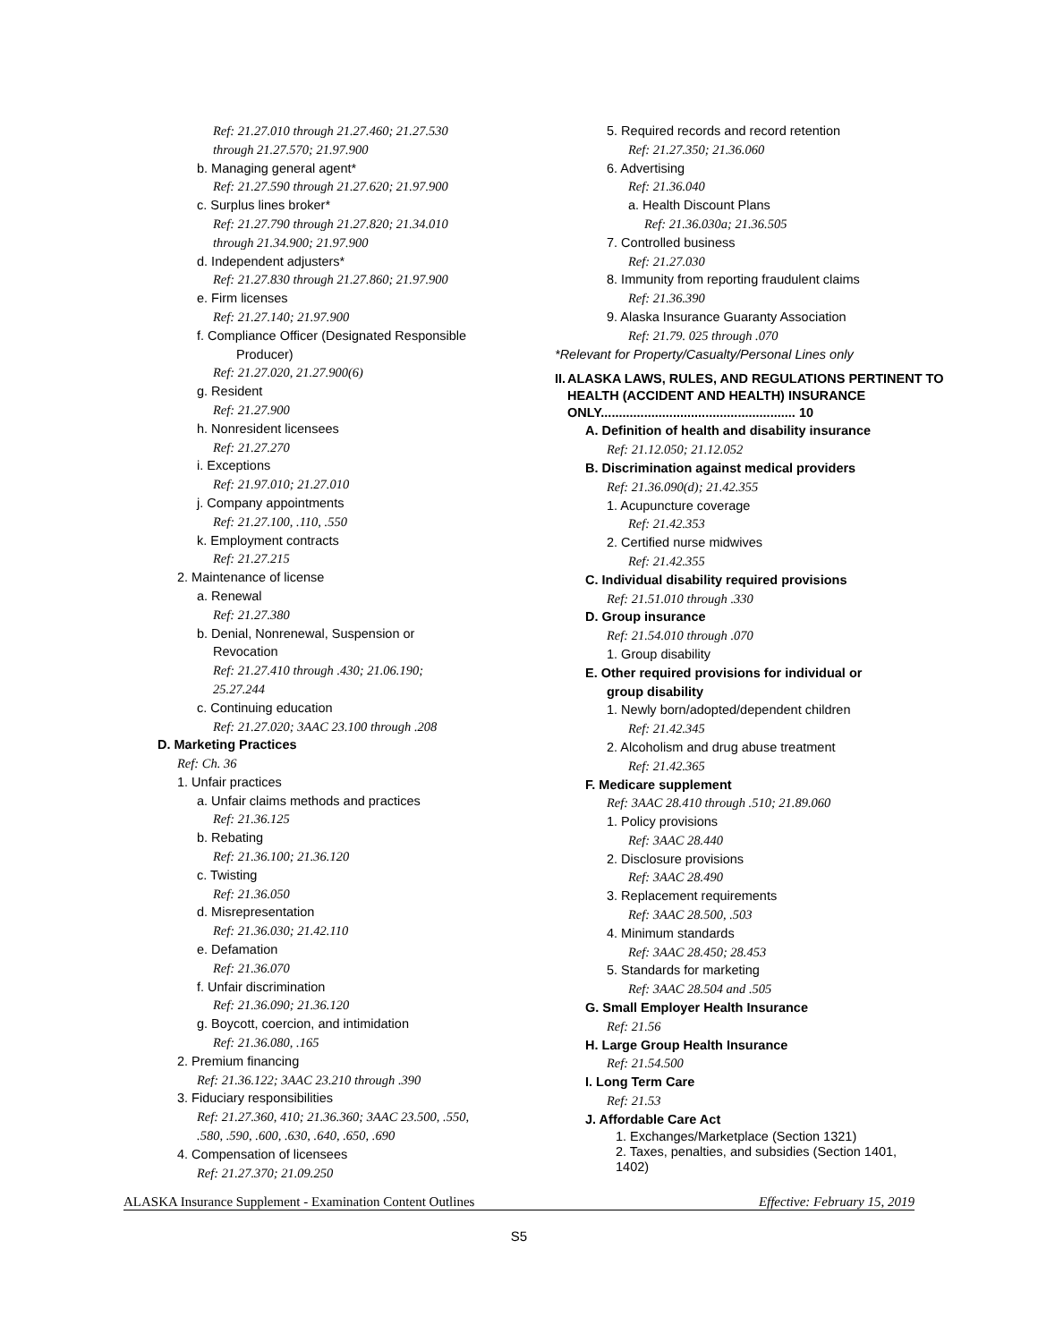Ref: 21.27.010 through 21.27.460; 21.27.530
through 21.27.570; 21.97.900
b. Managing general agent*
Ref: 21.27.590 through 21.27.620; 21.97.900
c. Surplus lines broker*
Ref: 21.27.790 through 21.27.820; 21.34.010
through 21.34.900; 21.97.900
d. Independent adjusters*
Ref: 21.27.830 through 21.27.860; 21.97.900
e. Firm licenses
Ref: 21.27.140; 21.97.900
f. Compliance Officer (Designated Responsible
Producer)
Ref: 21.27.020, 21.27.900(6)
g. Resident
Ref: 21.27.900
h. Nonresident licensees
Ref: 21.27.270
i. Exceptions
Ref: 21.97.010; 21.27.010
j. Company appointments
Ref: 21.27.100, .110, .550
k. Employment contracts
Ref: 21.27.215
2. Maintenance of license
a. Renewal
Ref: 21.27.380
b. Denial, Nonrenewal, Suspension or
Revocation
Ref: 21.27.410 through .430; 21.06.190;
25.27.244
c. Continuing education
Ref: 21.27.020; 3AAC 23.100 through .208
D. Marketing Practices
Ref: Ch. 36
1. Unfair practices
a. Unfair claims methods and practices
Ref: 21.36.125
b. Rebating
Ref: 21.36.100; 21.36.120
c. Twisting
Ref: 21.36.050
d. Misrepresentation
Ref: 21.36.030; 21.42.110
e. Defamation
Ref: 21.36.070
f. Unfair discrimination
Ref: 21.36.090; 21.36.120
g. Boycott, coercion, and intimidation
Ref: 21.36.080, .165
2. Premium financing
Ref: 21.36.122; 3AAC 23.210 through .390
3. Fiduciary responsibilities
Ref: 21.27.360, 410; 21.36.360; 3AAC 23.500, .550,
.580, .590, .600, .630, .640, .650, .690
4. Compensation of licensees
Ref: 21.27.370; 21.09.250
5. Required records and record retention
Ref: 21.27.350; 21.36.060
6. Advertising
Ref: 21.36.040
a. Health Discount Plans
Ref: 21.36.030a; 21.36.505
7. Controlled business
Ref: 21.27.030
8. Immunity from reporting fraudulent claims
Ref: 21.36.390
9. Alaska Insurance Guaranty Association
Ref: 21.79. 025 through .070
*Relevant for Property/Casualty/Personal Lines only
II. ALASKA LAWS, RULES, AND REGULATIONS PERTINENT TO HEALTH (ACCIDENT AND HEALTH) INSURANCE ONLY...................................................... 10
A. Definition of health and disability insurance
Ref: 21.12.050; 21.12.052
B. Discrimination against medical providers
Ref: 21.36.090(d); 21.42.355
1. Acupuncture coverage
Ref: 21.42.353
2. Certified nurse midwives
Ref: 21.42.355
C. Individual disability required provisions
Ref: 21.51.010 through .330
D. Group insurance
Ref: 21.54.010 through .070
1. Group disability
E. Other required provisions for individual or
group disability
1. Newly born/adopted/dependent children
Ref: 21.42.345
2. Alcoholism and drug abuse treatment
Ref: 21.42.365
F. Medicare supplement
Ref: 3AAC 28.410 through .510; 21.89.060
1. Policy provisions
Ref: 3AAC 28.440
2. Disclosure provisions
Ref: 3AAC 28.490
3. Replacement requirements
Ref: 3AAC 28.500, .503
4. Minimum standards
Ref: 3AAC 28.450; 28.453
5. Standards for marketing
Ref: 3AAC 28.504 and .505
G. Small Employer Health Insurance
Ref: 21.56
H. Large Group Health Insurance
Ref: 21.54.500
I. Long Term Care
Ref: 21.53
J. Affordable Care Act
1. Exchanges/Marketplace (Section 1321)
2. Taxes, penalties, and subsidies (Section 1401,
1402)
ALASKA Insurance Supplement - Examination Content Outlines Effective: February 15, 2019
S5